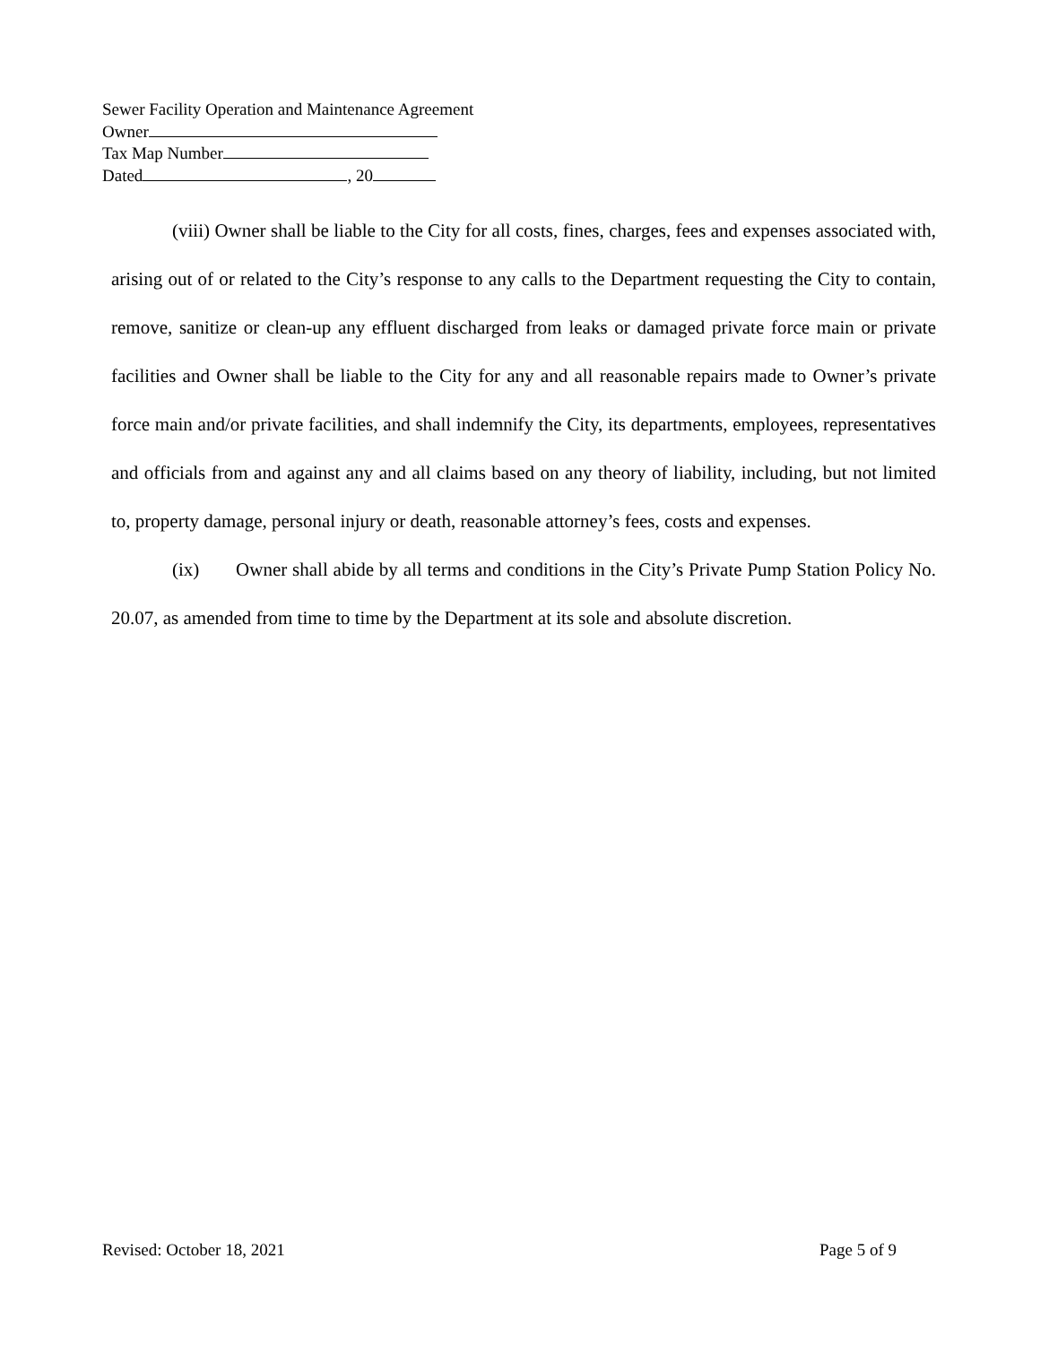Sewer Facility Operation and Maintenance Agreement
Owner
Tax Map Number
Dated , 20
(viii) Owner shall be liable to the City for all costs, fines, charges, fees and expenses associated with, arising out of or related to the City’s response to any calls to the Department requesting the City to contain, remove, sanitize or clean-up any effluent discharged from leaks or damaged private force main or private facilities and Owner shall be liable to the City for any and all reasonable repairs made to Owner’s private force main and/or private facilities, and shall indemnify the City, its departments, employees, representatives and officials from and against any and all claims based on any theory of liability, including, but not limited to, property damage, personal injury or death, reasonable attorney’s fees, costs and expenses.
(ix) Owner shall abide by all terms and conditions in the City’s Private Pump Station Policy No. 20.07, as amended from time to time by the Department at its sole and absolute discretion.
Revised: October 18, 2021 Page 5 of 9